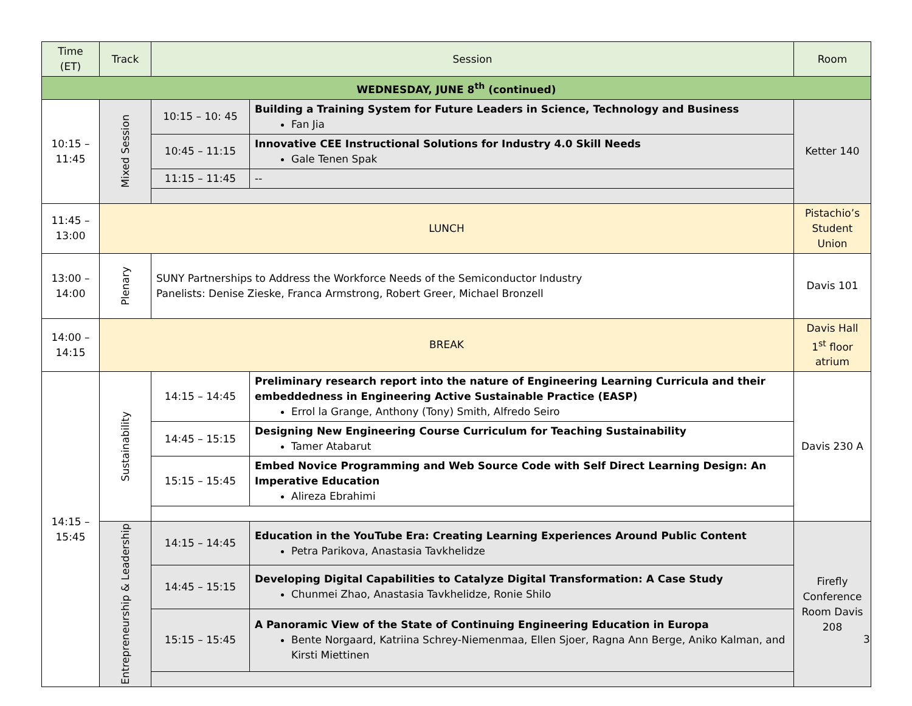| Time (ET) | Track | Session | | Room |
| --- | --- | --- | --- | --- |
| WEDNESDAY, JUNE 8<sup>th</sup> (continued) | | | | |
| 10:15 – 11:45 | Mixed Session | 10:15 – 10: 45 | Building a Training System for Future Leaders in Science, Technology and Business Fan Jia | Ketter 140 |
| | | 10:45 – 11:15 | Innovative CEE Instructional Solutions for Industry 4.0 Skill Needs Gale Tenen Spak | |
| | | 11:15 – 11:45 | -- | |
| 11:45 – 13:00 | LUNCH | | | Pistachio’s Student Union |
| 13:00 – 14:00 | Plenary | SUNY Partnerships to Address the Workforce Needs of the Semiconductor Industry Panelists: Denise Zieske, Franca Armstrong, Robert Greer, Michael Bronzell | | Davis 101 |
| 14:00 – 14:15 | BREAK | | | Davis Hall 1<sup>st</sup> floor atrium |
| 14:15 – 15:45 | Sustainability | 14:15 – 14:45 | Preliminary research report into the nature of Engineering Learning Curricula and their embeddedness in Engineering Active Sustainable Practice (EASP) Errol la Grange, Anthony (Tony) Smith, Alfredo Seiro | Davis 230 A |
| | | 14:45 – 15:15 | Designing New Engineering Course Curriculum for Teaching Sustainability Tamer Atabarut | |
| | | 15:15 – 15:45 | Embed Novice Programming and Web Source Code with Self Direct Learning Design: An Imperative Education Alireza Ebrahimi | |
| | Entrepreneurship & Leadership | 14:15 – 14:45 | Education in the YouTube Era: Creating Learning Experiences Around Public Content Petra Parikova, Anastasia Tavkhelidze | Firefly Conference Room Davis 208 |
| | | 14:45 – 15:15 | Developing Digital Capabilities to Catalyze Digital Transformation: A Case Study Chunmei Zhao, Anastasia Tavkhelidze, Ronie Shilo | |
| | | 15:15 – 15:45 | A Panoramic View of the State of Continuing Engineering Education in Europa Bente Norgaard, Katriina Schrey-Niemenmaa, Ellen Sjoer, Ragna Ann Berge, Aniko Kalman, and Kirsti Miettinen | |
3